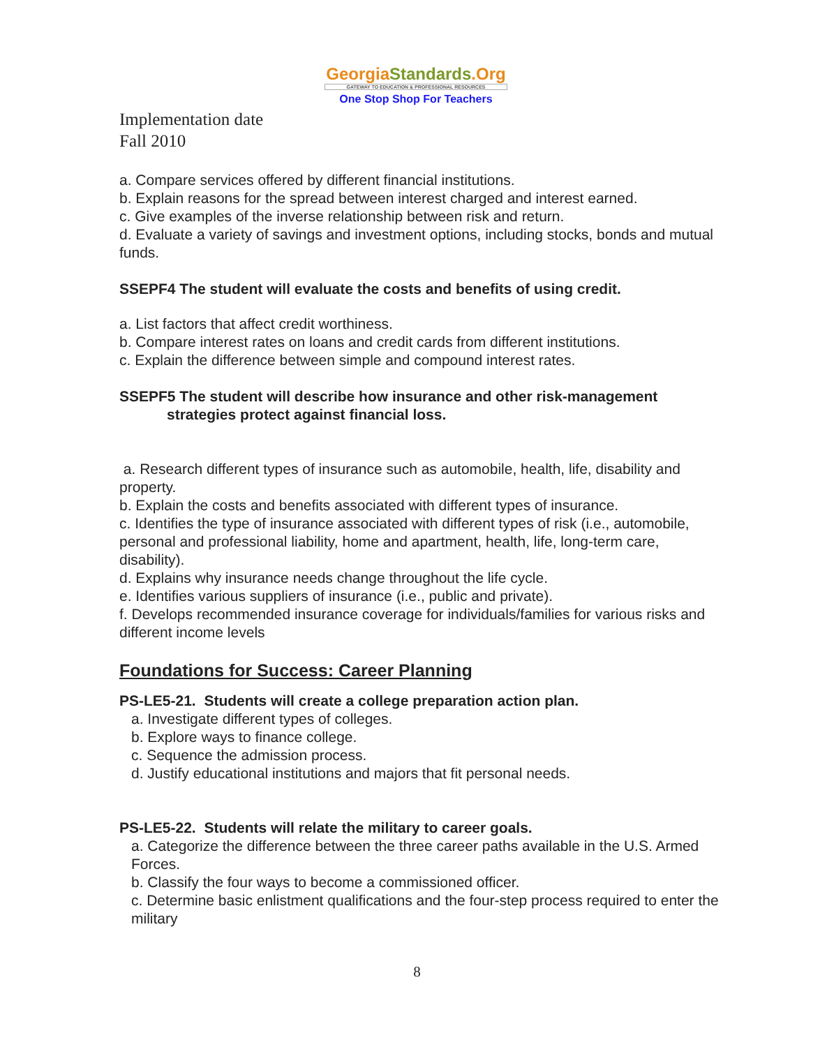GeorgiaStandards.Org
GATEWAY TO EDUCATION & PROFESSIONAL RESOURCES
One Stop Shop For Teachers
Implementation date
Fall 2010
a. Compare services offered by different financial institutions.
b. Explain reasons for the spread between interest charged and interest earned.
c. Give examples of the inverse relationship between risk and return.
d. Evaluate a variety of savings and investment options, including stocks, bonds and mutual funds.
SSEPF4 The student will evaluate the costs and benefits of using credit.
a. List factors that affect credit worthiness.
b. Compare interest rates on loans and credit cards from different institutions.
c. Explain the difference between simple and compound interest rates.
SSEPF5 The student will describe how insurance and other risk-management
strategies protect against financial loss.
a. Research different types of insurance such as automobile, health, life, disability and property.
b. Explain the costs and benefits associated with different types of insurance.
c. Identifies the type of insurance associated with different types of risk (i.e., automobile, personal and professional liability, home and apartment, health, life, long-term care, disability).
d. Explains why insurance needs change throughout the life cycle.
e. Identifies various suppliers of insurance (i.e., public and private).
f. Develops recommended insurance coverage for individuals/families for various risks and different income levels
Foundations for Success: Career Planning
PS-LE5-21. Students will create a college preparation action plan.
a. Investigate different types of colleges.
b. Explore ways to finance college.
c. Sequence the admission process.
d. Justify educational institutions and majors that fit personal needs.
PS-LE5-22. Students will relate the military to career goals.
a. Categorize the difference between the three career paths available in the U.S. Armed Forces.
b. Classify the four ways to become a commissioned officer.
c. Determine basic enlistment qualifications and the four-step process required to enter the military
8